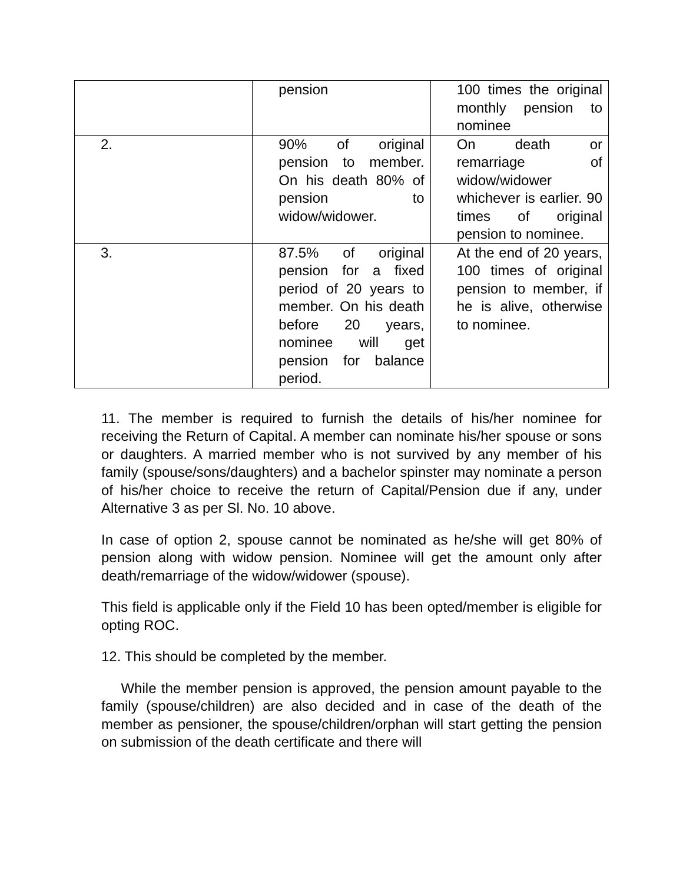| | pension | 100 times the original monthly pension to nominee |
| 2. | 90% of original pension to member. On his death 80% of pension to widow/widower. | On death or remarriage of widow/widower whichever is earlier. 90 times of original pension to nominee. |
| 3. | 87.5% of original pension for a fixed period of 20 years to member. On his death before 20 years, nominee will get pension for balance period. | At the end of 20 years, 100 times of original pension to member, if he is alive, otherwise to nominee. |
11. The member is required to furnish the details of his/her nominee for receiving the Return of Capital. A member can nominate his/her spouse or sons or daughters. A married member who is not survived by any member of his family (spouse/sons/daughters) and a bachelor spinster may nominate a person of his/her choice to receive the return of Capital/Pension due if any, under Alternative 3 as per Sl. No. 10 above.
In case of option 2, spouse cannot be nominated as he/she will get 80% of pension along with widow pension. Nominee will get the amount only after death/remarriage of the widow/widower (spouse).
This field is applicable only if the Field 10 has been opted/member is eligible for opting ROC.
12. This should be completed by the member.
While the member pension is approved, the pension amount payable to the family (spouse/children) are also decided and in case of the death of the member as pensioner, the spouse/children/orphan will start getting the pension on submission of the death certificate and there will